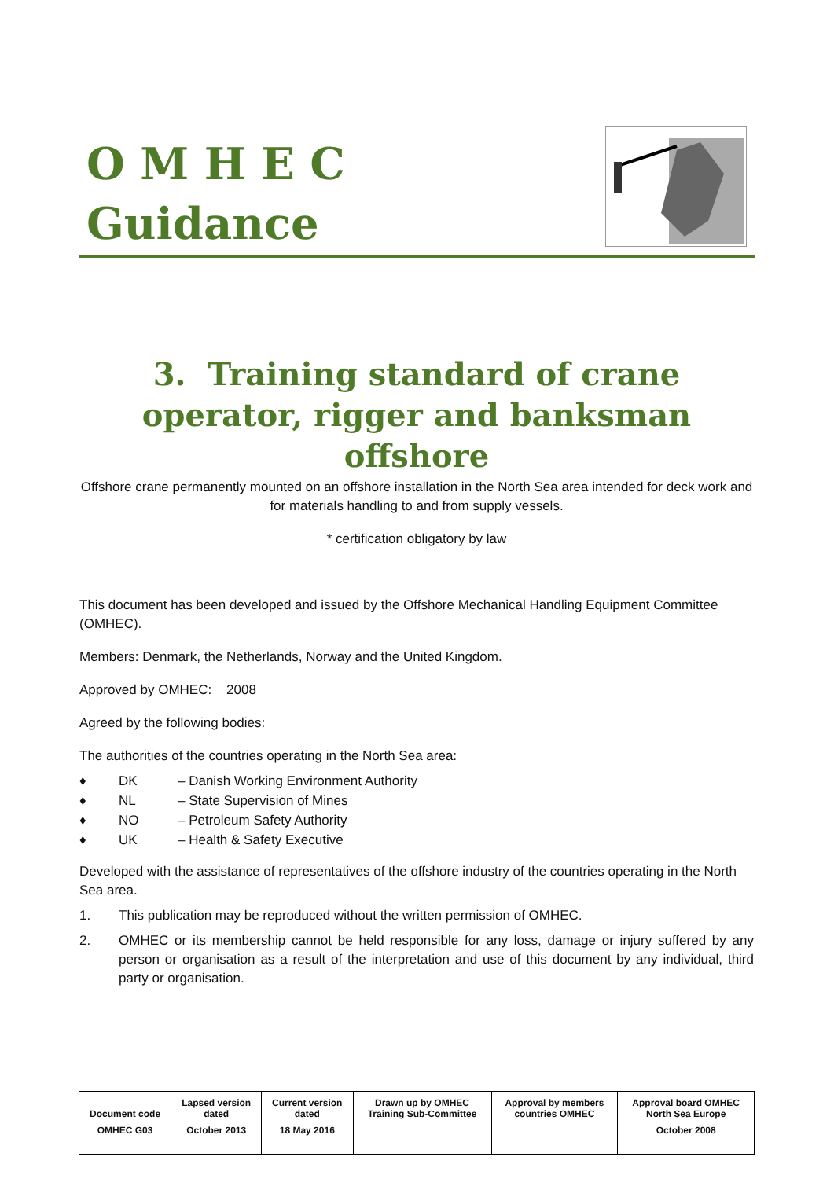O M H E C
Guidance
3. Training standard of crane operator, rigger and banksman offshore
Offshore crane permanently mounted on an offshore installation in the North Sea area intended for deck work and for materials handling to and from supply vessels.
* certification obligatory by law
This document has been developed and issued by the Offshore Mechanical Handling Equipment Committee (OMHEC).
Members: Denmark, the Netherlands, Norway and the United Kingdom.
Approved by OMHEC: 2008
Agreed by the following bodies:
The authorities of the countries operating in the North Sea area:
♦ DK – Danish Working Environment Authority
♦ NL – State Supervision of Mines
♦ NO – Petroleum Safety Authority
♦ UK – Health & Safety Executive
Developed with the assistance of representatives of the offshore industry of the countries operating in the North Sea area.
1. This publication may be reproduced without the written permission of OMHEC.
2. OMHEC or its membership cannot be held responsible for any loss, damage or injury suffered by any person or organisation as a result of the interpretation and use of this document by any individual, third party or organisation.
| Document code | Lapsed version dated | Current version dated | Drawn up by OMHEC Training Sub-Committee | Approval by members countries OMHEC | Approval board OMHEC North Sea Europe |
| --- | --- | --- | --- | --- | --- |
| OMHEC G03 | October 2013 | 18 May 2016 | | | October 2008 |